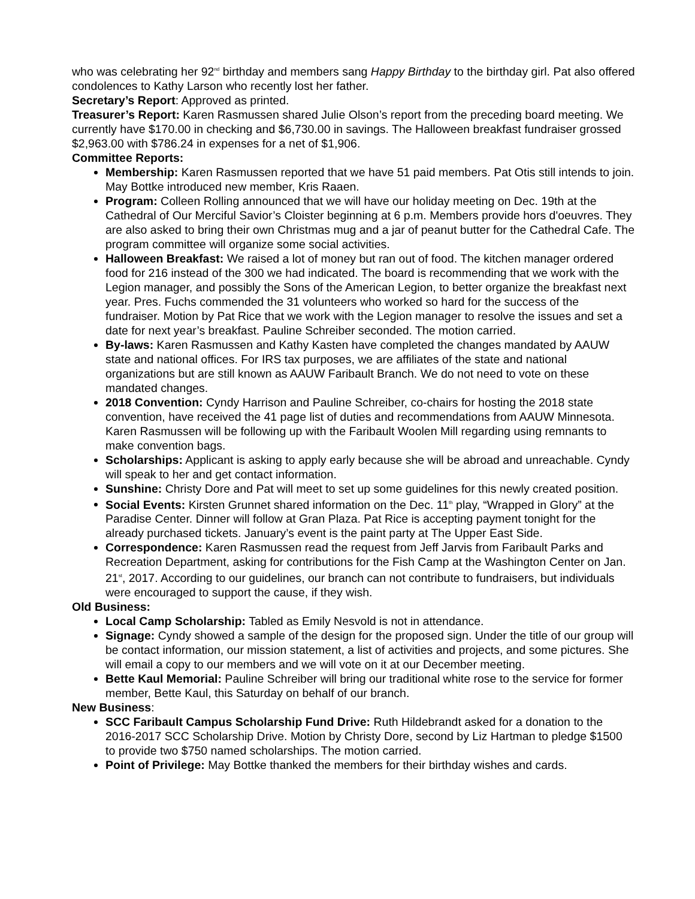who was celebrating her 92<sup>nd</sup> birthday and members sang Happy Birthday to the birthday girl. Pat also offered condolences to Kathy Larson who recently lost her father.
Secretary’s Report: Approved as printed.
Treasurer’s Report: Karen Rasmussen shared Julie Olson’s report from the preceding board meeting. We currently have $170.00 in checking and $6,730.00 in savings. The Halloween breakfast fundraiser grossed $2,963.00 with $786.24 in expenses for a net of $1,906.
Committee Reports:
Membership: Karen Rasmussen reported that we have 51 paid members. Pat Otis still intends to join. May Bottke introduced new member, Kris Raaen.
Program: Colleen Rolling announced that we will have our holiday meeting on Dec. 19th at the Cathedral of Our Merciful Savior’s Cloister beginning at 6 p.m. Members provide hors d'oeuvres. They are also asked to bring their own Christmas mug and a jar of peanut butter for the Cathedral Cafe. The program committee will organize some social activities.
Halloween Breakfast: We raised a lot of money but ran out of food. The kitchen manager ordered food for 216 instead of the 300 we had indicated. The board is recommending that we work with the Legion manager, and possibly the Sons of the American Legion, to better organize the breakfast next year. Pres. Fuchs commended the 31 volunteers who worked so hard for the success of the fundraiser. Motion by Pat Rice that we work with the Legion manager to resolve the issues and set a date for next year’s breakfast. Pauline Schreiber seconded. The motion carried.
By-laws: Karen Rasmussen and Kathy Kasten have completed the changes mandated by AAUW state and national offices. For IRS tax purposes, we are affiliates of the state and national organizations but are still known as AAUW Faribault Branch. We do not need to vote on these mandated changes.
2018 Convention: Cyndy Harrison and Pauline Schreiber, co-chairs for hosting the 2018 state convention, have received the 41 page list of duties and recommendations from AAUW Minnesota. Karen Rasmussen will be following up with the Faribault Woolen Mill regarding using remnants to make convention bags.
Scholarships: Applicant is asking to apply early because she will be abroad and unreachable. Cyndy will speak to her and get contact information.
Sunshine: Christy Dore and Pat will meet to set up some guidelines for this newly created position.
Social Events: Kirsten Grunnet shared information on the Dec. 11<sup>th</sup> play, “Wrapped in Glory” at the Paradise Center. Dinner will follow at Gran Plaza. Pat Rice is accepting payment tonight for the already purchased tickets. January’s event is the paint party at The Upper East Side.
Correspondence: Karen Rasmussen read the request from Jeff Jarvis from Faribault Parks and Recreation Department, asking for contributions for the Fish Camp at the Washington Center on Jan. 21<sup>st</sup>, 2017. According to our guidelines, our branch can not contribute to fundraisers, but individuals were encouraged to support the cause, if they wish.
Old Business:
Local Camp Scholarship: Tabled as Emily Nesvold is not in attendance.
Signage: Cyndy showed a sample of the design for the proposed sign. Under the title of our group will be contact information, our mission statement, a list of activities and projects, and some pictures. She will email a copy to our members and we will vote on it at our December meeting.
Bette Kaul Memorial: Pauline Schreiber will bring our traditional white rose to the service for former member, Bette Kaul, this Saturday on behalf of our branch.
New Business:
SCC Faribault Campus Scholarship Fund Drive: Ruth Hildebrandt asked for a donation to the 2016-2017 SCC Scholarship Drive. Motion by Christy Dore, second by Liz Hartman to pledge $1500 to provide two $750 named scholarships. The motion carried.
Point of Privilege: May Bottke thanked the members for their birthday wishes and cards.